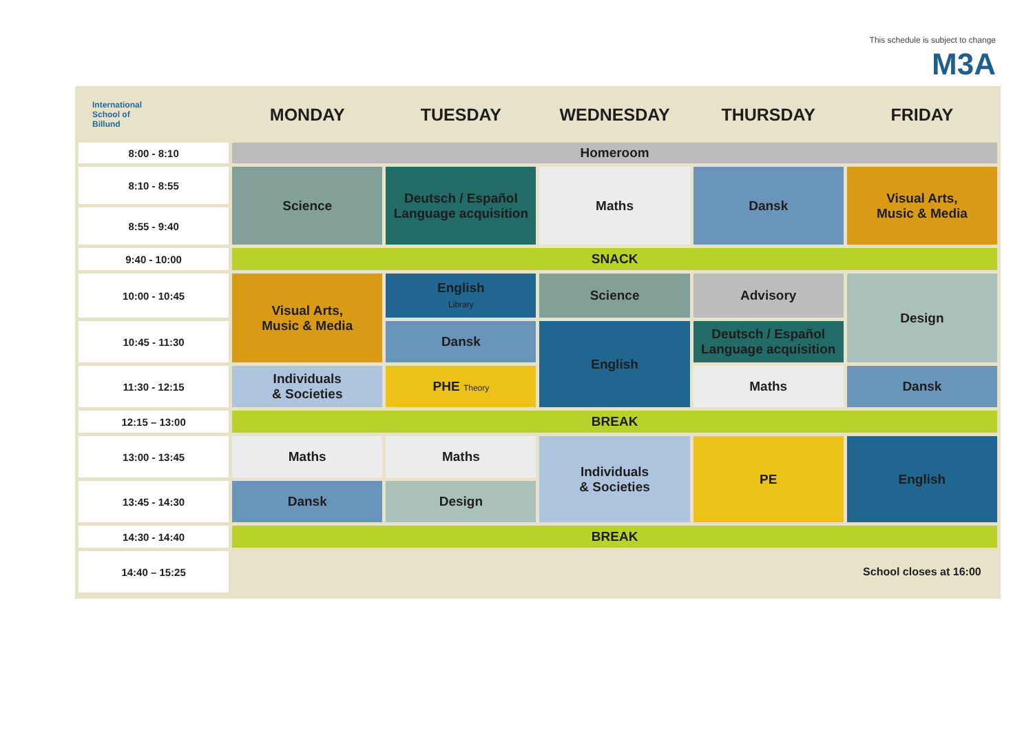This schedule is subject to change
M3A
| International School of Billund | MONDAY | TUESDAY | WEDNESDAY | THURSDAY | FRIDAY |
| --- | --- | --- | --- | --- | --- |
| 8:00 - 8:10 | Homeroom | | | | |
| 8:10 - 8:55 | Science | Deutsch / Español Language acquisition | Maths | Dansk | Visual Arts, Music & Media |
| 8:55 - 9:40 | | | | | |
| 9:40 - 10:00 | SNACK | | | | |
| 10:00 - 10:45 | Visual Arts, Music & Media | English Library | Science | Advisory | Design |
| 10:45 - 11:30 | | Dansk | English | Deutsch / Español Language acquisition | |
| 11:30 - 12:15 | Individuals & Societies | PHE Theory | | Maths | Dansk |
| 12:15 – 13:00 | BREAK | | | | |
| 13:00 - 13:45 | Maths | Maths | Individuals & Societies | PE | English |
| 13:45 - 14:30 | Dansk | Design | | | |
| 14:30 - 14:40 | BREAK | | | | |
| 14:40 – 15:25 | | | | | School closes at 16:00 |